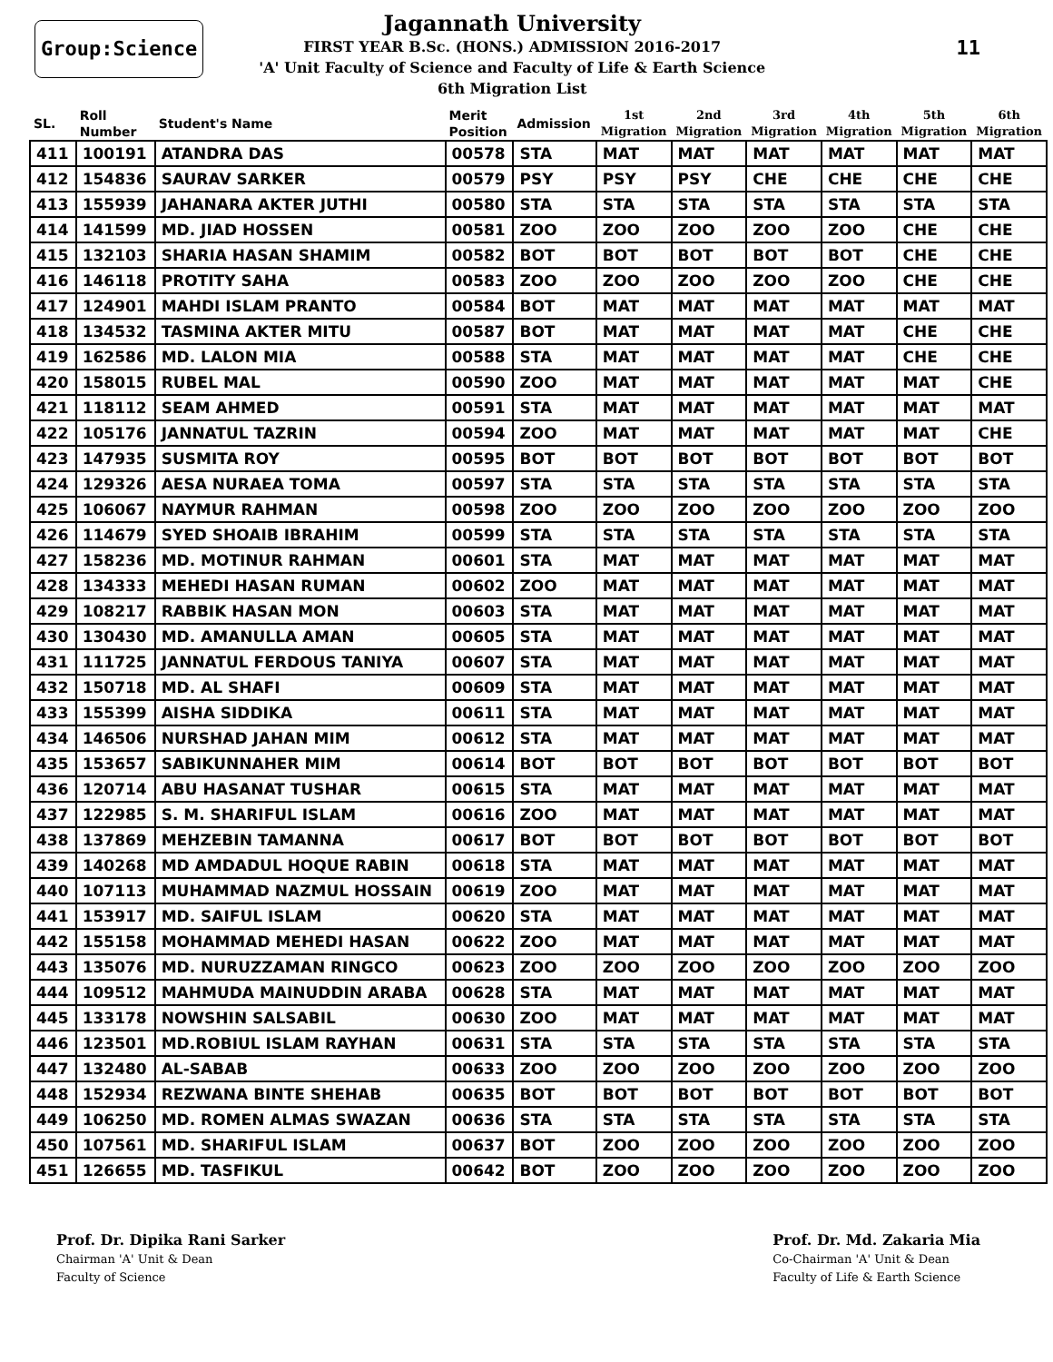Group:Science
Jagannath University
FIRST YEAR B.Sc. (HONS.) ADMISSION 2016-2017
'A' Unit Faculty of Science and Faculty of Life & Earth Science
6th Migration List
11
| SL. | Roll Number | Student's Name | Merit Position | Admission | 1st Migration | 2nd Migration | 3rd Migration | 4th Migration | 5th Migration | 6th Migration |
| --- | --- | --- | --- | --- | --- | --- | --- | --- | --- | --- |
| 411 | 100191 | ATANDRA DAS | 00578 | STA | MAT | MAT | MAT | MAT | MAT | MAT |
| 412 | 154836 | SAURAV SARKER | 00579 | PSY | PSY | PSY | CHE | CHE | CHE | CHE |
| 413 | 155939 | JAHANARA AKTER JUTHI | 00580 | STA | STA | STA | STA | STA | STA | STA |
| 414 | 141599 | MD. JIAD HOSSEN | 00581 | ZOO | ZOO | ZOO | ZOO | ZOO | CHE | CHE |
| 415 | 132103 | SHARIA HASAN SHAMIM | 00582 | BOT | BOT | BOT | BOT | BOT | CHE | CHE |
| 416 | 146118 | PROTITY SAHA | 00583 | ZOO | ZOO | ZOO | ZOO | ZOO | CHE | CHE |
| 417 | 124901 | MAHDI ISLAM PRANTO | 00584 | BOT | MAT | MAT | MAT | MAT | MAT | MAT |
| 418 | 134532 | TASMINA AKTER MITU | 00587 | BOT | MAT | MAT | MAT | MAT | CHE | CHE |
| 419 | 162586 | MD. LALON MIA | 00588 | STA | MAT | MAT | MAT | MAT | CHE | CHE |
| 420 | 158015 | RUBEL MAL | 00590 | ZOO | MAT | MAT | MAT | MAT | MAT | CHE |
| 421 | 118112 | SEAM AHMED | 00591 | STA | MAT | MAT | MAT | MAT | MAT | MAT |
| 422 | 105176 | JANNATUL TAZRIN | 00594 | ZOO | MAT | MAT | MAT | MAT | MAT | CHE |
| 423 | 147935 | SUSMITA ROY | 00595 | BOT | BOT | BOT | BOT | BOT | BOT | BOT |
| 424 | 129326 | AESA NURAEA TOMA | 00597 | STA | STA | STA | STA | STA | STA | STA |
| 425 | 106067 | NAYMUR RAHMAN | 00598 | ZOO | ZOO | ZOO | ZOO | ZOO | ZOO | ZOO |
| 426 | 114679 | SYED SHOAIB IBRAHIM | 00599 | STA | STA | STA | STA | STA | STA | STA |
| 427 | 158236 | MD. MOTINUR RAHMAN | 00601 | STA | MAT | MAT | MAT | MAT | MAT | MAT |
| 428 | 134333 | MEHEDI HASAN RUMAN | 00602 | ZOO | MAT | MAT | MAT | MAT | MAT | MAT |
| 429 | 108217 | RABBIK HASAN MON | 00603 | STA | MAT | MAT | MAT | MAT | MAT | MAT |
| 430 | 130430 | MD. AMANULLA AMAN | 00605 | STA | MAT | MAT | MAT | MAT | MAT | MAT |
| 431 | 111725 | JANNATUL FERDOUS TANIYA | 00607 | STA | MAT | MAT | MAT | MAT | MAT | MAT |
| 432 | 150718 | MD. AL SHAFI | 00609 | STA | MAT | MAT | MAT | MAT | MAT | MAT |
| 433 | 155399 | AISHA SIDDIKA | 00611 | STA | MAT | MAT | MAT | MAT | MAT | MAT |
| 434 | 146506 | NURSHAD JAHAN MIM | 00612 | STA | MAT | MAT | MAT | MAT | MAT | MAT |
| 435 | 153657 | SABIKUNNAHER MIM | 00614 | BOT | BOT | BOT | BOT | BOT | BOT | BOT |
| 436 | 120714 | ABU HASANAT TUSHAR | 00615 | STA | MAT | MAT | MAT | MAT | MAT | MAT |
| 437 | 122985 | S. M. SHARIFUL ISLAM | 00616 | ZOO | MAT | MAT | MAT | MAT | MAT | MAT |
| 438 | 137869 | MEHZEBIN TAMANNA | 00617 | BOT | BOT | BOT | BOT | BOT | BOT | BOT |
| 439 | 140268 | MD AMDADUL HOQUE RABIN | 00618 | STA | MAT | MAT | MAT | MAT | MAT | MAT |
| 440 | 107113 | MUHAMMAD NAZMUL HOSSAIN | 00619 | ZOO | MAT | MAT | MAT | MAT | MAT | MAT |
| 441 | 153917 | MD. SAIFUL ISLAM | 00620 | STA | MAT | MAT | MAT | MAT | MAT | MAT |
| 442 | 155158 | MOHAMMAD MEHEDI HASAN | 00622 | ZOO | MAT | MAT | MAT | MAT | MAT | MAT |
| 443 | 135076 | MD. NURUZZAMAN RINGCO | 00623 | ZOO | ZOO | ZOO | ZOO | ZOO | ZOO | ZOO |
| 444 | 109512 | MAHMUDA MAINUDDIN ARABA | 00628 | STA | MAT | MAT | MAT | MAT | MAT | MAT |
| 445 | 133178 | NOWSHIN SALSABIL | 00630 | ZOO | MAT | MAT | MAT | MAT | MAT | MAT |
| 446 | 123501 | MD.ROBIUL ISLAM RAYHAN | 00631 | STA | STA | STA | STA | STA | STA | STA |
| 447 | 132480 | AL-SABAB | 00633 | ZOO | ZOO | ZOO | ZOO | ZOO | ZOO | ZOO |
| 448 | 152934 | REZWANA BINTE SHEHAB | 00635 | BOT | BOT | BOT | BOT | BOT | BOT | BOT |
| 449 | 106250 | MD. ROMEN ALMAS SWAZAN | 00636 | STA | STA | STA | STA | STA | STA | STA |
| 450 | 107561 | MD. SHARIFUL ISLAM | 00637 | BOT | ZOO | ZOO | ZOO | ZOO | ZOO | ZOO |
| 451 | 126655 | MD. TASFIKUL | 00642 | BOT | ZOO | ZOO | ZOO | ZOO | ZOO | ZOO |
Prof. Dr. Dipika Rani Sarker
Chairman 'A' Unit & Dean
Faculty of Science
Prof. Dr. Md. Zakaria Mia
Co-Chairman 'A' Unit & Dean
Faculty of Life & Earth Science